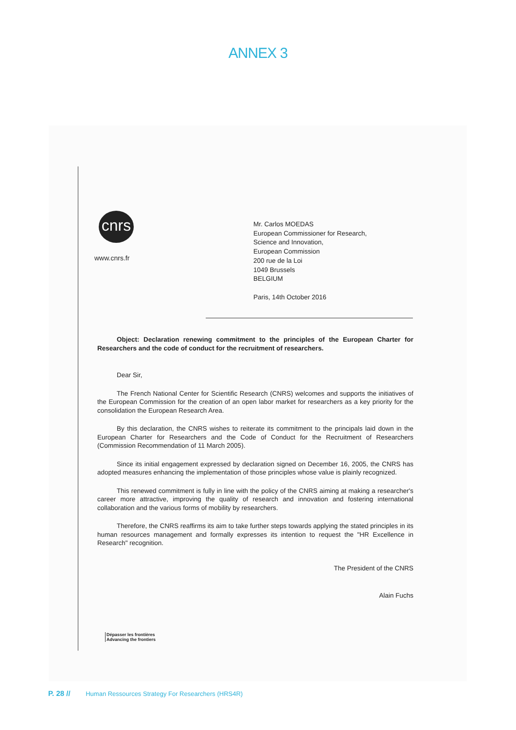ANNEX 3
cnrs
www.cnrs.fr
Mr. Carlos MOEDAS
European Commissioner for Research,
Science and Innovation,
European Commission
200 rue de la Loi
1049 Brussels
BELGIUM
Paris, 14th October 2016
Object: Declaration renewing commitment to the principles of the European Charter for Researchers and the code of conduct for the recruitment of researchers.
Dear Sir,
The French National Center for Scientific Research (CNRS) welcomes and supports the initiatives of the European Commission for the creation of an open labor market for researchers as a key priority for the consolidation the European Research Area.
By this declaration, the CNRS wishes to reiterate its commitment to the principals laid down in the European Charter for Researchers and the Code of Conduct for the Recruitment of Researchers (Commission Recommendation of 11 March 2005).
Since its initial engagement expressed by declaration signed on December 16, 2005, the CNRS has adopted measures enhancing the implementation of those principles whose value is plainly recognized.
This renewed commitment is fully in line with the policy of the CNRS aiming at making a researcher's career more attractive, improving the quality of research and innovation and fostering international collaboration and the various forms of mobility by researchers.
Therefore, the CNRS reaffirms its aim to take further steps towards applying the stated principles in its human resources management and formally expresses its intention to request the "HR Excellence in Research" recognition.
The President of the CNRS
Alain Fuchs
Dépasser les frontières
Advancing the frontiers
P. 28 // Human Ressources Strategy For Researchers (HRS4R)